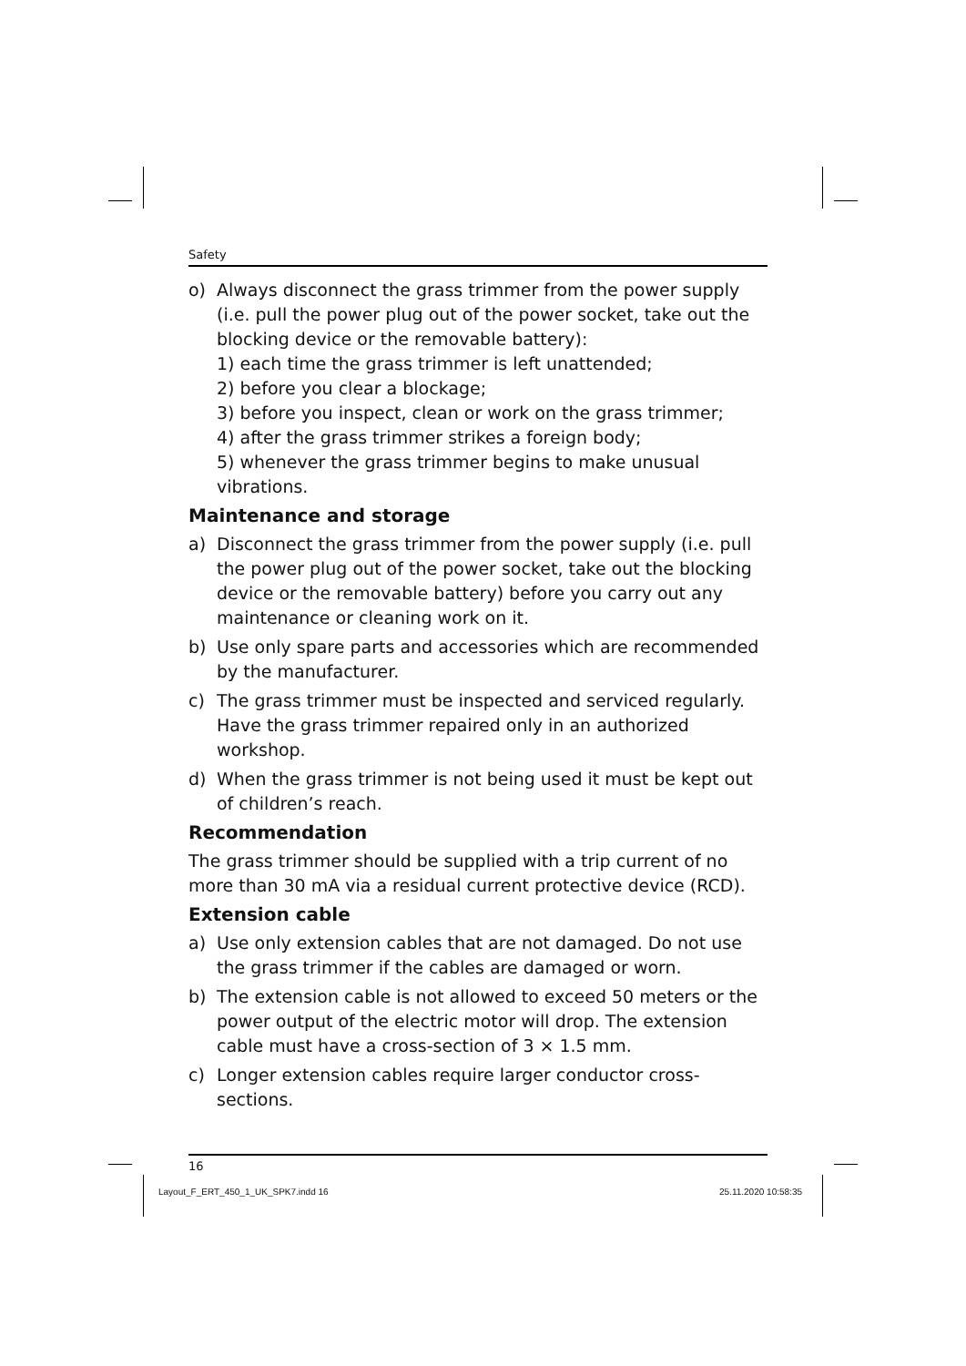Safety
o) Always disconnect the grass trimmer from the power supply (i.e. pull the power plug out of the power socket, take out the blocking device or the removable battery):
1) each time the grass trimmer is left unattended;
2) before you clear a blockage;
3) before you inspect, clean or work on the grass trimmer;
4) after the grass trimmer strikes a foreign body;
5) whenever the grass trimmer begins to make unusual vibrations.
Maintenance and storage
a) Disconnect the grass trimmer from the power supply (i.e. pull the power plug out of the power socket, take out the blocking device or the removable battery) before you carry out any maintenance or cleaning work on it.
b) Use only spare parts and accessories which are recommended by the manufacturer.
c) The grass trimmer must be inspected and serviced regularly. Have the grass trimmer repaired only in an authorized workshop.
d) When the grass trimmer is not being used it must be kept out of children’s reach.
Recommendation
The grass trimmer should be supplied with a trip current of no more than 30 mA via a residual current protective device (RCD).
Extension cable
a) Use only extension cables that are not damaged. Do not use the grass trimmer if the cables are damaged or worn.
b) The extension cable is not allowed to exceed 50 meters or the power output of the electric motor will drop. The extension cable must have a cross-section of 3 × 1.5 mm.
c) Longer extension cables require larger conductor cross-sections.
16
Layout_F_ERT_450_1_UK_SPK7.indd 16
25.11.2020 10:58:35